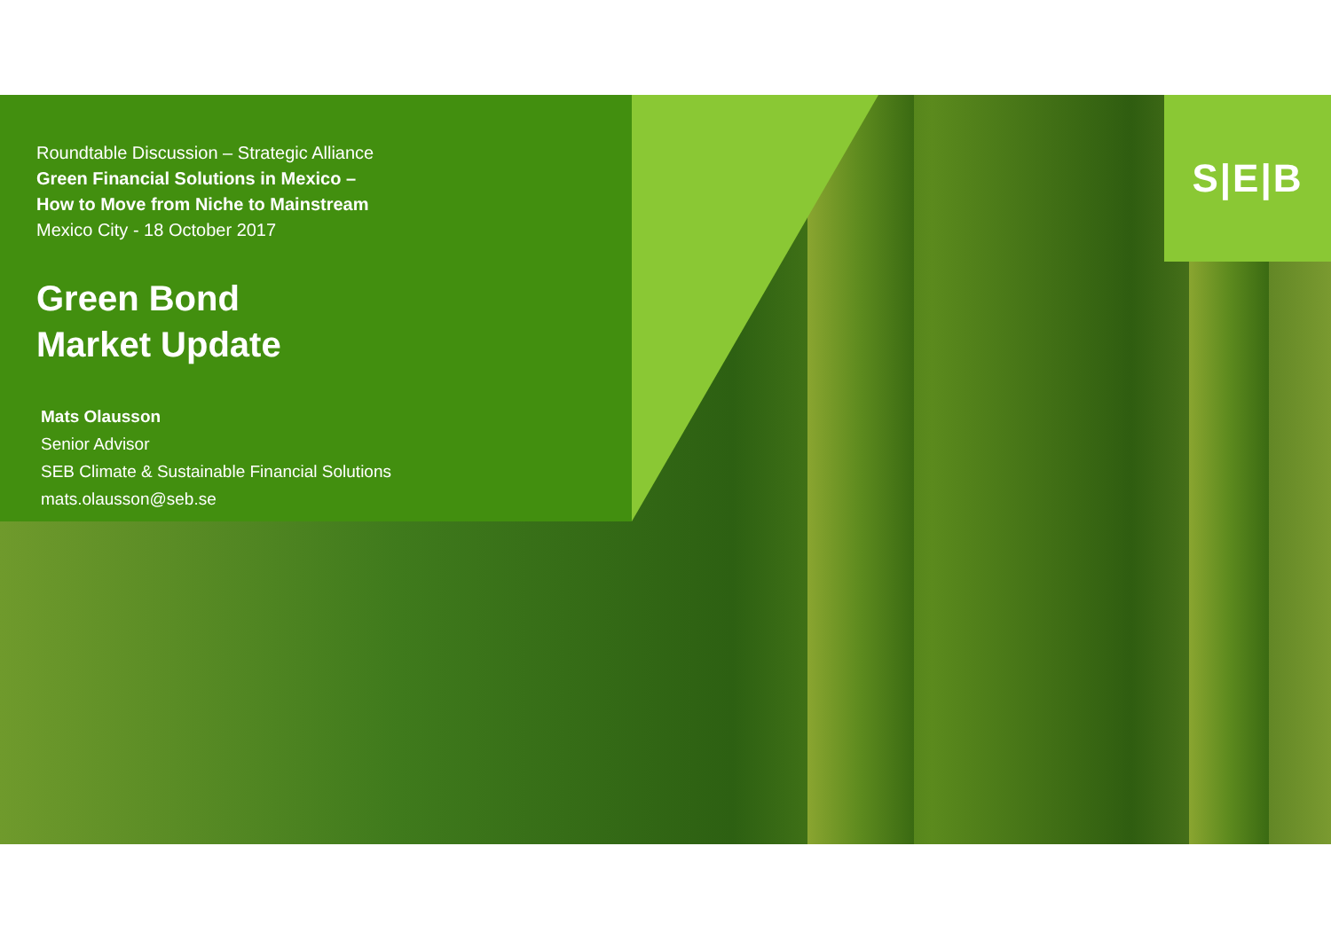S|E|B
Roundtable Discussion – Strategic Alliance
Green Financial Solutions in Mexico –
How to Move from Niche to Mainstream
Mexico City - 18 October 2017
Green Bond
Market Update
Mats Olausson
Senior Advisor
SEB Climate & Sustainable Financial Solutions
mats.olausson@seb.se